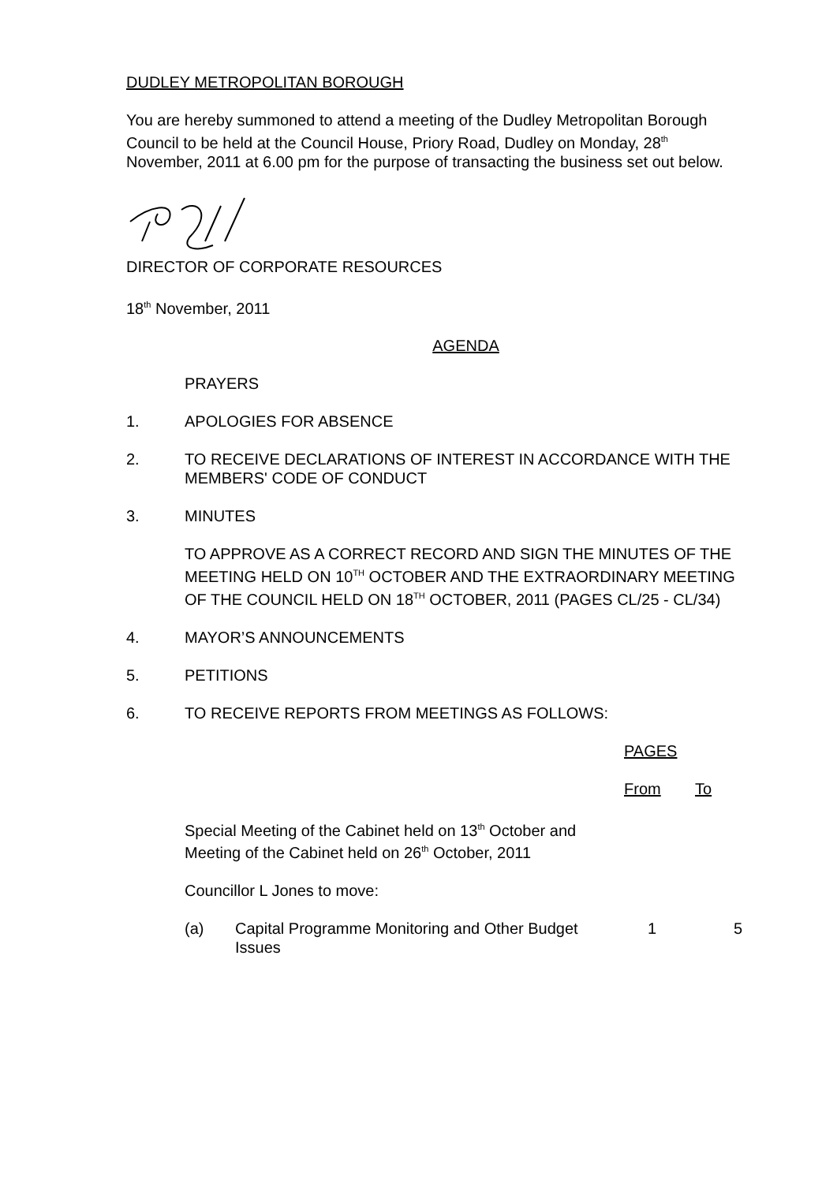DUDLEY METROPOLITAN BOROUGH
You are hereby summoned to attend a meeting of the Dudley Metropolitan Borough Council to be held at the Council House, Priory Road, Dudley on Monday, 28<sup>th</sup> November, 2011 at 6.00 pm for the purpose of transacting the business set out below.
DIRECTOR OF CORPORATE RESOURCES
18<sup>th</sup> November, 2011
AGENDA
PRAYERS
1. APOLOGIES FOR ABSENCE
2. TO RECEIVE DECLARATIONS OF INTEREST IN ACCORDANCE WITH THE MEMBERS' CODE OF CONDUCT
3. MINUTES
TO APPROVE AS A CORRECT RECORD AND SIGN THE MINUTES OF THE MEETING HELD ON 10<sup>TH</sup> OCTOBER AND THE EXTRAORDINARY MEETING OF THE COUNCIL HELD ON 18<sup>TH</sup> OCTOBER, 2011 (PAGES CL/25 - CL/34)
4. MAYOR’S ANNOUNCEMENTS
5. PETITIONS
6. TO RECEIVE REPORTS FROM MEETINGS AS FOLLOWS:
| | | PAGES | |
| | | From | To |
| Special Meeting of the Cabinet held on 13<sup>th</sup> October and Meeting of the Cabinet held on 26<sup>th</sup> October, 2011 | | | |
| Councillor L Jones to move: | | | |
| (a) | Capital Programme Monitoring and Other Budget Issues | 1 | 5 |